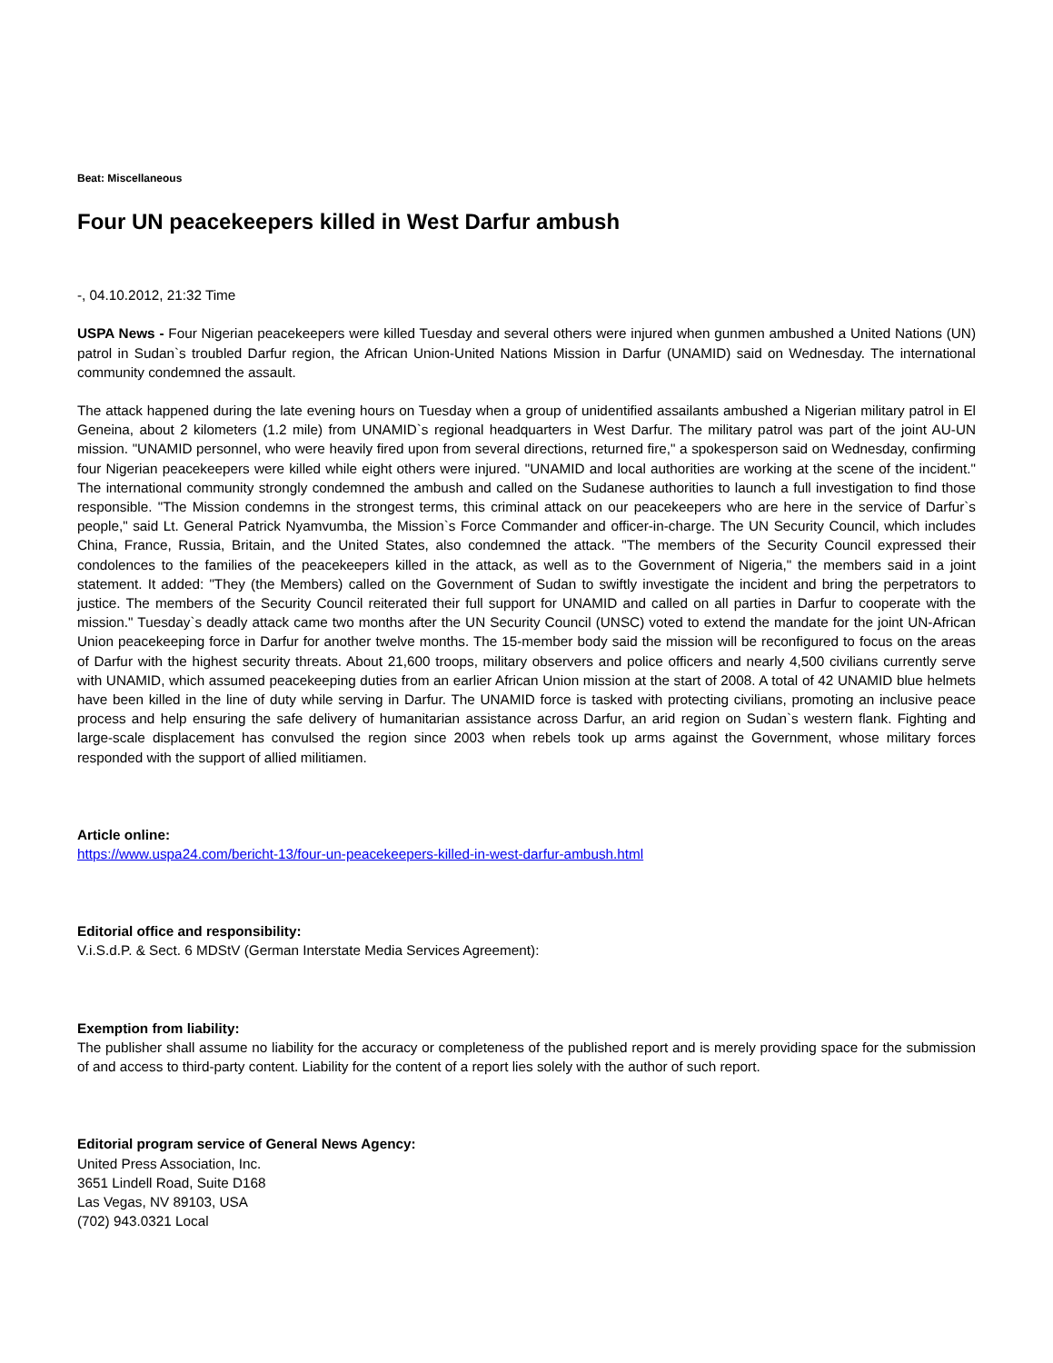Beat: Miscellaneous
Four UN peacekeepers killed in West Darfur ambush
-, 04.10.2012, 21:32 Time
USPA News - Four Nigerian peacekeepers were killed Tuesday and several others were injured when gunmen ambushed a United Nations (UN) patrol in Sudan`s troubled Darfur region, the African Union-United Nations Mission in Darfur (UNAMID) said on Wednesday. The international community condemned the assault.
The attack happened during the late evening hours on Tuesday when a group of unidentified assailants ambushed a Nigerian military patrol in El Geneina, about 2 kilometers (1.2 mile) from UNAMID`s regional headquarters in West Darfur. The military patrol was part of the joint AU-UN mission. "UNAMID personnel, who were heavily fired upon from several directions, returned fire," a spokesperson said on Wednesday, confirming four Nigerian peacekeepers were killed while eight others were injured. "UNAMID and local authorities are working at the scene of the incident." The international community strongly condemned the ambush and called on the Sudanese authorities to launch a full investigation to find those responsible. "The Mission condemns in the strongest terms, this criminal attack on our peacekeepers who are here in the service of Darfur`s people," said Lt. General Patrick Nyamvumba, the Mission`s Force Commander and officer-in-charge. The UN Security Council, which includes China, France, Russia, Britain, and the United States, also condemned the attack. "The members of the Security Council expressed their condolences to the families of the peacekeepers killed in the attack, as well as to the Government of Nigeria," the members said in a joint statement. It added: "They (the Members) called on the Government of Sudan to swiftly investigate the incident and bring the perpetrators to justice. The members of the Security Council reiterated their full support for UNAMID and called on all parties in Darfur to cooperate with the mission." Tuesday`s deadly attack came two months after the UN Security Council (UNSC) voted to extend the mandate for the joint UN-African Union peacekeeping force in Darfur for another twelve months. The 15-member body said the mission will be reconfigured to focus on the areas of Darfur with the highest security threats. About 21,600 troops, military observers and police officers and nearly 4,500 civilians currently serve with UNAMID, which assumed peacekeeping duties from an earlier African Union mission at the start of 2008. A total of 42 UNAMID blue helmets have been killed in the line of duty while serving in Darfur. The UNAMID force is tasked with protecting civilians, promoting an inclusive peace process and help ensuring the safe delivery of humanitarian assistance across Darfur, an arid region on Sudan`s western flank. Fighting and large-scale displacement has convulsed the region since 2003 when rebels took up arms against the Government, whose military forces responded with the support of allied militiamen.
Article online:
https://www.uspa24.com/bericht-13/four-un-peacekeepers-killed-in-west-darfur-ambush.html
Editorial office and responsibility:
V.i.S.d.P. & Sect. 6 MDStV (German Interstate Media Services Agreement):
Exemption from liability:
The publisher shall assume no liability for the accuracy or completeness of the published report and is merely providing space for the submission of and access to third-party content. Liability for the content of a report lies solely with the author of such report.
Editorial program service of General News Agency:
United Press Association, Inc.
3651 Lindell Road, Suite D168
Las Vegas, NV 89103, USA
(702) 943.0321 Local